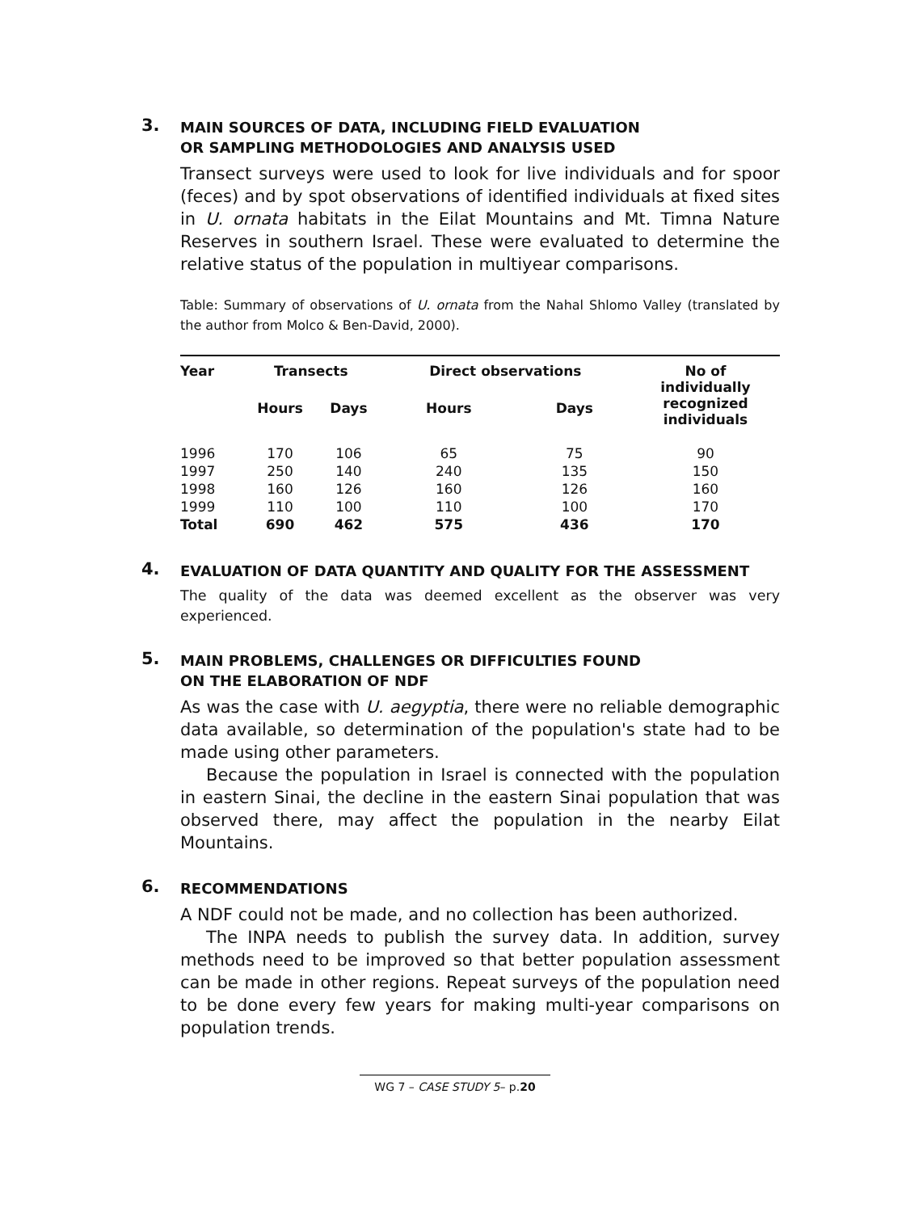3.
MAIN SOURCES OF DATA, INCLUDING FIELD EVALUATION
OR SAMPLING METHODOLOGIES AND ANALYSIS USED
Transect surveys were used to look for live individuals and for spoor (feces) and by spot observations of identified individuals at fixed sites in U. ornata habitats in the Eilat Mountains and Mt. Timna Nature Reserves in southern Israel. These were evaluated to determine the relative status of the population in multiyear comparisons.
Table: Summary of observations of U. ornata from the Nahal Shlomo Valley (translated by the author from Molco & Ben-David, 2000).
| Year | Transects | | Direct observations | | No of individually recognized individuals |
| --- | --- | --- | --- | --- | --- |
| | Hours | Days | Hours | Days | |
| 1996 | 170 | 106 | 65 | 75 | 90 |
| 1997 | 250 | 140 | 240 | 135 | 150 |
| 1998 | 160 | 126 | 160 | 126 | 160 |
| 1999 | 110 | 100 | 110 | 100 | 170 |
| Total | 690 | 462 | 575 | 436 | 170 |
4.
EVALUATION OF DATA QUANTITY AND QUALITY FOR THE ASSESSMENT
The quality of the data was deemed excellent as the observer was very experienced.
5.
MAIN PROBLEMS, CHALLENGES OR DIFFICULTIES FOUND
ON THE ELABORATION OF NDF
As was the case with U. aegyptia, there were no reliable demographic data available, so determination of the population's state had to be made using other parameters.
Because the population in Israel is connected with the population in eastern Sinai, the decline in the eastern Sinai population that was observed there, may affect the population in the nearby Eilat Mountains.
6.
RECOMMENDATIONS
A NDF could not be made, and no collection has been authorized.
The INPA needs to publish the survey data. In addition, survey methods need to be improved so that better population assessment can be made in other regions. Repeat surveys of the population need to be done every few years for making multi-year comparisons on population trends.
WG 7 – CASE STUDY 5– p.20